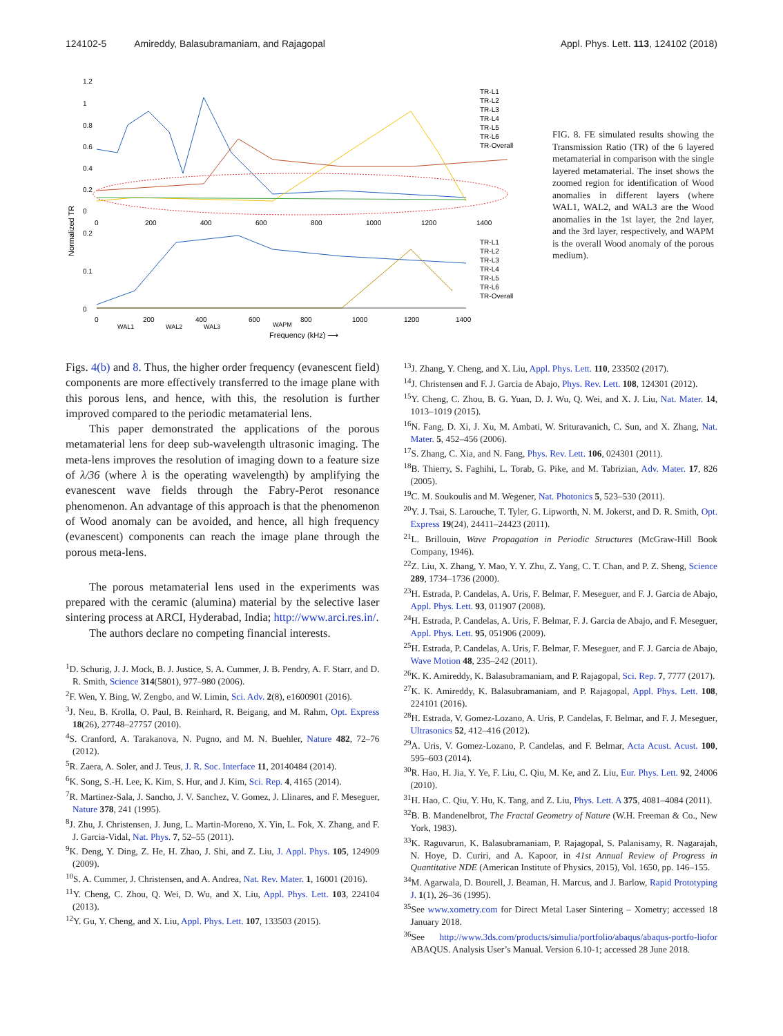124102-5 Amireddy, Balasubramaniam, and Rajagopal Appl. Phys. Lett. 113, 124102 (2018)
Normalized TR
1.2
1
0.8
0.6
0.4
0.2
0
0
200
400
600
800
1000
1200
1400
TR-L1
TR-L2
TR-L3
TR-L4
TR-L5
TR-L6
TR-Overall
0.2
0.1
0
TR-L1
TR-L2
TR-L3
TR-L4
TR-L5
TR-L6
TR-Overall
0
200
400
600
800
1000
1200
1400
WAL1
WAL2
WAL3
WAPM
Frequency (kHz) ⟶
FIG. 8. FE simulated results showing the Transmission Ratio (TR) of the 6 layered metamaterial in comparison with the single layered metamaterial. The inset shows the zoomed region for identification of Wood anomalies in different layers (where WAL1, WAL2, and WAL3 are the Wood anomalies in the 1st layer, the 2nd layer, and the 3rd layer, respectively, and WAPM is the overall Wood anomaly of the porous medium).
Figs. 4(b) and 8. Thus, the higher order frequency (evanescent field) components are more effectively transferred to the image plane with this porous lens, and hence, with this, the resolution is further improved compared to the periodic metamaterial lens.
This paper demonstrated the applications of the porous metamaterial lens for deep sub-wavelength ultrasonic imaging. The meta-lens improves the resolution of imaging down to a feature size of λ/36 (where λ is the operating wavelength) by amplifying the evanescent wave fields through the Fabry-Perot resonance phenomenon. An advantage of this approach is that the phenomenon of Wood anomaly can be avoided, and hence, all high frequency (evanescent) components can reach the image plane through the porous meta-lens.
The porous metamaterial lens used in the experiments was prepared with the ceramic (alumina) material by the selective laser sintering process at ARCI, Hyderabad, India; http://www.arci.res.in/.
The authors declare no competing financial interests.
<sup>1</sup> D. Schurig, J. J. Mock, B. J. Justice, S. A. Cummer, J. B. Pendry, A. F. Starr, and D. R. Smith, Science 314(5801), 977–980 (2006).
<sup>2</sup> F. Wen, Y. Bing, W. Zengbo, and W. Limin, Sci. Adv. 2(8), e1600901 (2016).
<sup>3</sup> J. Neu, B. Krolla, O. Paul, B. Reinhard, R. Beigang, and M. Rahm, Opt. Express 18(26), 27748–27757 (2010).
<sup>4</sup> S. Cranford, A. Tarakanova, N. Pugno, and M. N. Buehler, Nature 482, 72–76 (2012).
<sup>5</sup> R. Zaera, A. Soler, and J. Teus, J. R. Soc. Interface 11, 20140484 (2014).
<sup>6</sup> K. Song, S.-H. Lee, K. Kim, S. Hur, and J. Kim, Sci. Rep. 4, 4165 (2014).
<sup>7</sup> R. Martinez-Sala, J. Sancho, J. V. Sanchez, V. Gomez, J. Llinares, and F. Meseguer, Nature 378, 241 (1995).
<sup>8</sup> J. Zhu, J. Christensen, J. Jung, L. Martin-Moreno, X. Yin, L. Fok, X. Zhang, and F. J. Garcia-Vidal, Nat. Phys. 7, 52–55 (2011).
<sup>9</sup> K. Deng, Y. Ding, Z. He, H. Zhao, J. Shi, and Z. Liu, J. Appl. Phys. 105, 124909 (2009).
<sup>10</sup> S. A. Cummer, J. Christensen, and A. Andrea, Nat. Rev. Mater. 1, 16001 (2016).
<sup>11</sup> Y. Cheng, C. Zhou, Q. Wei, D. Wu, and X. Liu, Appl. Phys. Lett. 103, 224104 (2013).
<sup>12</sup> Y. Gu, Y. Cheng, and X. Liu, Appl. Phys. Lett. 107, 133503 (2015).
<sup>13</sup> J. Zhang, Y. Cheng, and X. Liu, Appl. Phys. Lett. 110, 233502 (2017).
<sup>14</sup> J. Christensen and F. J. Garcia de Abajo, Phys. Rev. Lett. 108, 124301 (2012).
<sup>15</sup> Y. Cheng, C. Zhou, B. G. Yuan, D. J. Wu, Q. Wei, and X. J. Liu, Nat. Mater. 14, 1013–1019 (2015).
<sup>16</sup>N. Fang, D. Xi, J. Xu, M. Ambati, W. Srituravanich, C. Sun, and X. Zhang, Nat. Mater. 5, 452–456 (2006).
<sup>17</sup>S. Zhang, C. Xia, and N. Fang, Phys. Rev. Lett. 106, 024301 (2011).
<sup>18</sup>B. Thierry, S. Faghihi, L. Torab, G. Pike, and M. Tabrizian, Adv. Mater. 17, 826 (2005).
<sup>19</sup>C. M. Soukoulis and M. Wegener, Nat. Photonics 5, 523–530 (2011).
<sup>20</sup> Y. J. Tsai, S. Larouche, T. Tyler, G. Lipworth, N. M. Jokerst, and D. R. Smith, Opt. Express 19(24), 24411–24423 (2011).
<sup>21</sup> L. Brillouin, Wave Propagation in Periodic Structures (McGraw-Hill Book Company, 1946).
<sup>22</sup> Z. Liu, X. Zhang, Y. Mao, Y. Y. Zhu, Z. Yang, C. T. Chan, and P. Z. Sheng, Science 289, 1734–1736 (2000).
<sup>23</sup>H. Estrada, P. Candelas, A. Uris, F. Belmar, F. Meseguer, and F. J. Garcia de Abajo, Appl. Phys. Lett. 93, 011907 (2008).
<sup>24</sup>H. Estrada, P. Candelas, A. Uris, F. Belmar, F. J. Garcia de Abajo, and F. Meseguer, Appl. Phys. Lett. 95, 051906 (2009).
<sup>25</sup>H. Estrada, P. Candelas, A. Uris, F. Belmar, F. Meseguer, and F. J. Garcia de Abajo, Wave Motion 48, 235–242 (2011).
<sup>26</sup>K. K. Amireddy, K. Balasubramaniam, and P. Rajagopal, Sci. Rep. 7, 7777 (2017).
<sup>27</sup>K. K. Amireddy, K. Balasubramaniam, and P. Rajagopal, Appl. Phys. Lett. 108, 224101 (2016).
<sup>28</sup>H. Estrada, V. Gomez-Lozano, A. Uris, P. Candelas, F. Belmar, and F. J. Meseguer, Ultrasonics 52, 412–416 (2012).
<sup>29</sup> A. Uris, V. Gomez-Lozano, P. Candelas, and F. Belmar, Acta Acust. Acust. 100, 595–603 (2014).
<sup>30</sup> R. Hao, H. Jia, Y. Ye, F. Liu, C. Qiu, M. Ke, and Z. Liu, Eur. Phys. Lett. 92, 24006 (2010).
<sup>31</sup>H. Hao, C. Qiu, Y. Hu, K. Tang, and Z. Liu, Phys. Lett. A 375, 4081–4084 (2011).
<sup>32</sup>B. B. Mandenelbrot, The Fractal Geometry of Nature (W.H. Freeman & Co., New York, 1983).
<sup>33</sup>K. Raguvarun, K. Balasubramaniam, P. Rajagopal, S. Palanisamy, R. Nagarajah, N. Hoye, D. Curiri, and A. Kapoor, in 41st Annual Review of Progress in Quantitative NDE (American Institute of Physics, 2015), Vol. 1650, pp. 146–155.
<sup>34</sup> M. Agarwala, D. Bourell, J. Beaman, H. Marcus, and J. Barlow, Rapid Prototyping J. 1(1), 26–36 (1995).
<sup>35</sup> See www.xometry.com for Direct Metal Laser Sintering – Xometry; accessed 18 January 2018.
<sup>36</sup> See http://www.3ds.com/products/simulia/portfolio/abaqus/abaqus-portfo-liofor ABAQUS. Analysis User’s Manual. Version 6.10-1; accessed 28 June 2018.